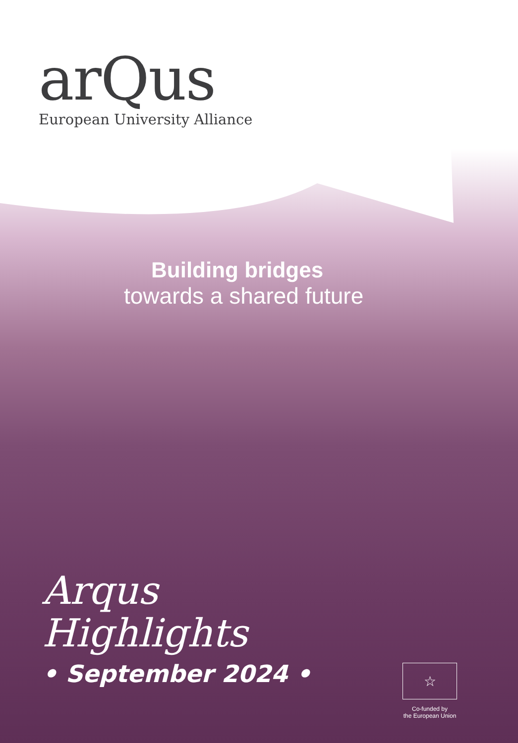arQus
European University Alliance
Building bridges
towards a shared future
Arqus
Highlights
• September 2024 •
☆
Co-funded by
the European Union